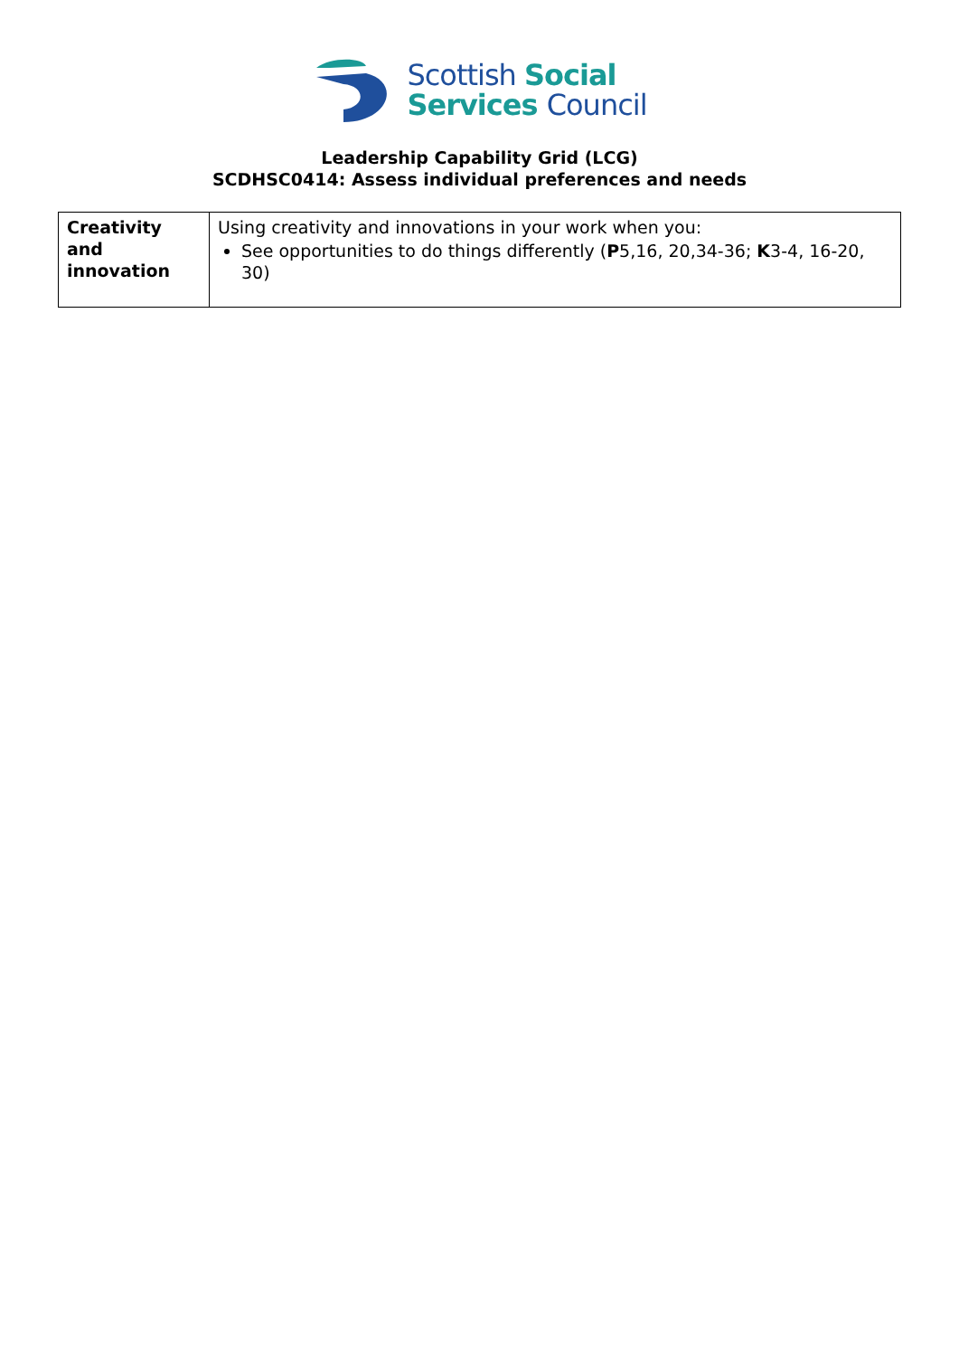Scottish Social
Services Council
Leadership Capability Grid (LCG)
SCDHSC0414: Assess individual preferences and needs
| Creativity and innovation | Using creativity and innovations in your work when you: See opportunities to do things differently ( P 5,16, 20,34-36; K 3-4, 16-20, 30) |